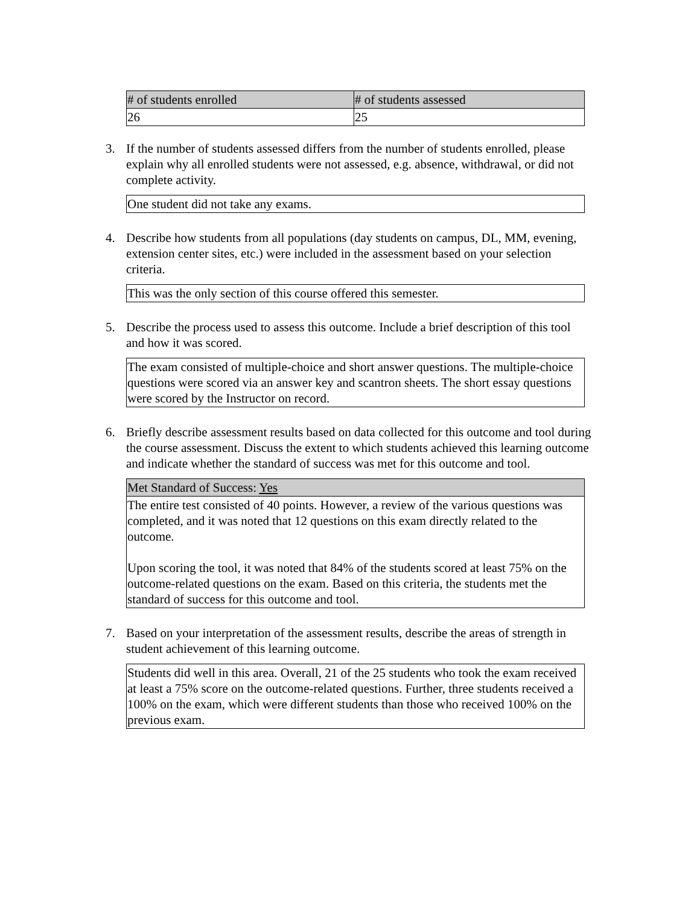| # of students enrolled | # of students assessed |
| 26 | 25 |
3. If the number of students assessed differs from the number of students enrolled, please explain why all enrolled students were not assessed, e.g. absence, withdrawal, or did not complete activity.
One student did not take any exams.
4. Describe how students from all populations (day students on campus, DL, MM, evening, extension center sites, etc.) were included in the assessment based on your selection criteria.
This was the only section of this course offered this semester.
5. Describe the process used to assess this outcome. Include a brief description of this tool and how it was scored.
The exam consisted of multiple-choice and short answer questions. The multiple-choice questions were scored via an answer key and scantron sheets. The short essay questions were scored by the Instructor on record.
6. Briefly describe assessment results based on data collected for this outcome and tool during the course assessment. Discuss the extent to which students achieved this learning outcome and indicate whether the standard of success was met for this outcome and tool.
| Met Standard of Success: Yes |
| The entire test consisted of 40 points. However, a review of the various questions was completed, and it was noted that 12 questions on this exam directly related to the outcome. Upon scoring the tool, it was noted that 84% of the students scored at least 75% on the outcome-related questions on the exam. Based on this criteria, the students met the standard of success for this outcome and tool. |
7. Based on your interpretation of the assessment results, describe the areas of strength in student achievement of this learning outcome.
Students did well in this area. Overall, 21 of the 25 students who took the exam received at least a 75% score on the outcome-related questions. Further, three students received a 100% on the exam, which were different students than those who received 100% on the previous exam.